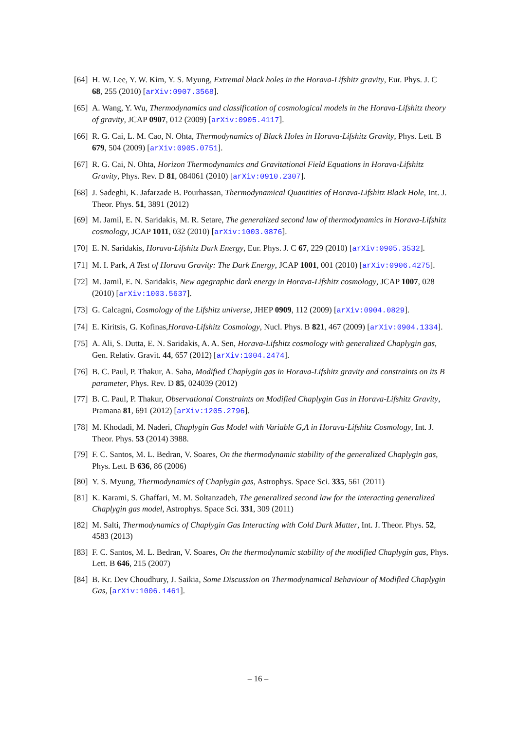[64] H. W. Lee, Y. W. Kim, Y. S. Myung, Extremal black holes in the Horava-Lifshitz gravity, Eur. Phys. J. C 68, 255 (2010) [arXiv:0907.3568].
[65] A. Wang, Y. Wu, Thermodynamics and classification of cosmological models in the Horava-Lifshitz theory of gravity, JCAP 0907, 012 (2009) [arXiv:0905.4117].
[66] R. G. Cai, L. M. Cao, N. Ohta, Thermodynamics of Black Holes in Horava-Lifshitz Gravity, Phys. Lett. B 679, 504 (2009) [arXiv:0905.0751].
[67] R. G. Cai, N. Ohta, Horizon Thermodynamics and Gravitational Field Equations in Horava-Lifshitz Gravity, Phys. Rev. D 81, 084061 (2010) [arXiv:0910.2307].
[68] J. Sadeghi, K. Jafarzade B. Pourhassan, Thermodynamical Quantities of Horava-Lifshitz Black Hole, Int. J. Theor. Phys. 51, 3891 (2012)
[69] M. Jamil, E. N. Saridakis, M. R. Setare, The generalized second law of thermodynamics in Horava-Lifshitz cosmology, JCAP 1011, 032 (2010) [arXiv:1003.0876].
[70] E. N. Saridakis, Horava-Lifshitz Dark Energy, Eur. Phys. J. C 67, 229 (2010) [arXiv:0905.3532].
[71] M. I. Park, A Test of Horava Gravity: The Dark Energy, JCAP 1001, 001 (2010) [arXiv:0906.4275].
[72] M. Jamil, E. N. Saridakis, New agegraphic dark energy in Horava-Lifshitz cosmology, JCAP 1007, 028 (2010) [arXiv:1003.5637].
[73] G. Calcagni, Cosmology of the Lifshitz universe, JHEP 0909, 112 (2009) [arXiv:0904.0829].
[74] E. Kiritsis, G. Kofinas,Horava-Lifshitz Cosmology, Nucl. Phys. B 821, 467 (2009) [arXiv:0904.1334].
[75] A. Ali, S. Dutta, E. N. Saridakis, A. A. Sen, Horava-Lifshitz cosmology with generalized Chaplygin gas, Gen. Relativ. Gravit. 44, 657 (2012) [arXiv:1004.2474].
[76] B. C. Paul, P. Thakur, A. Saha, Modified Chaplygin gas in Horava-Lifshitz gravity and constraints on its B parameter, Phys. Rev. D 85, 024039 (2012)
[77] B. C. Paul, P. Thakur, Observational Constraints on Modified Chaplygin Gas in Horava-Lifshitz Gravity, Pramana 81, 691 (2012) [arXiv:1205.2796].
[78] M. Khodadi, M. Naderi, Chaplygin Gas Model with Variable G,Λ in Horava-Lifshitz Cosmology, Int. J. Theor. Phys. 53 (2014) 3988.
[79] F. C. Santos, M. L. Bedran, V. Soares, On the thermodynamic stability of the generalized Chaplygin gas, Phys. Lett. B 636, 86 (2006)
[80] Y. S. Myung, Thermodynamics of Chaplygin gas, Astrophys. Space Sci. 335, 561 (2011)
[81] K. Karami, S. Ghaffari, M. M. Soltanzadeh, The generalized second law for the interacting generalized Chaplygin gas model, Astrophys. Space Sci. 331, 309 (2011)
[82] M. Salti, Thermodynamics of Chaplygin Gas Interacting with Cold Dark Matter, Int. J. Theor. Phys. 52, 4583 (2013)
[83] F. C. Santos, M. L. Bedran, V. Soares, On the thermodynamic stability of the modified Chaplygin gas, Phys. Lett. B 646, 215 (2007)
[84] B. Kr. Dev Choudhury, J. Saikia, Some Discussion on Thermodynamical Behaviour of Modified Chaplygin Gas, [arXiv:1006.1461].
– 16 –